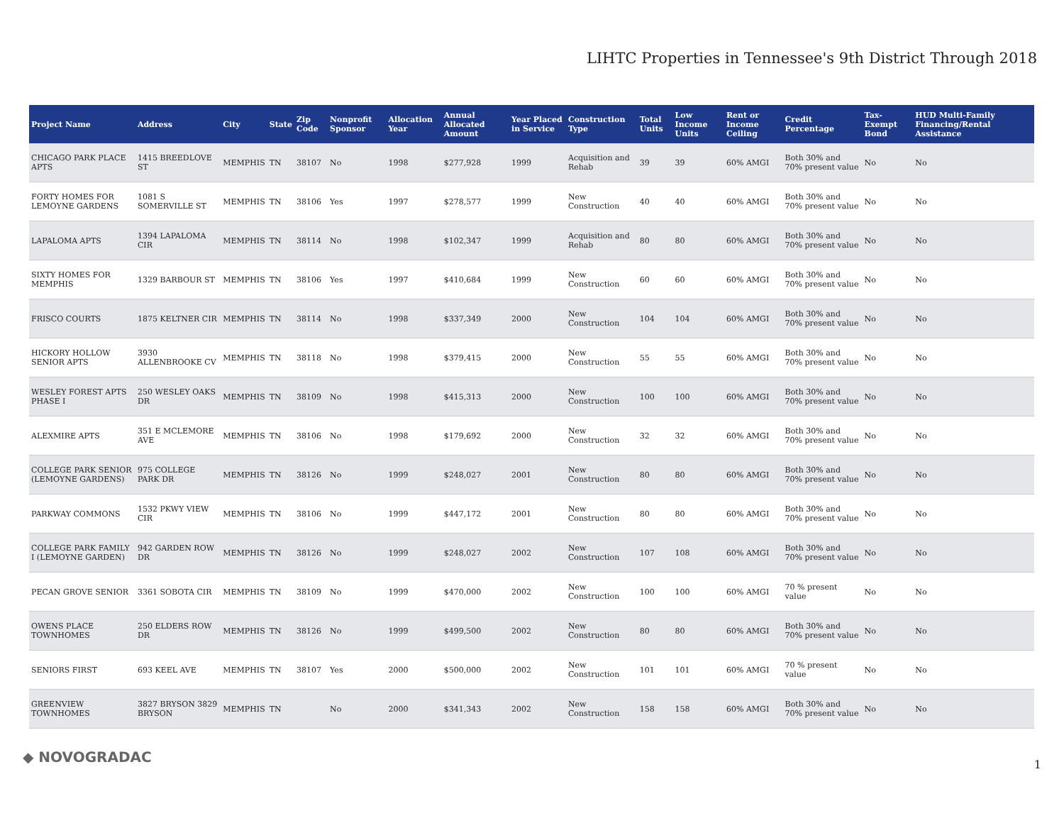LIHTC Properties in Tennessee's 9th District Through 2018
| Project Name | Address | City | State | Zip Code | Nonprofit Sponsor | Allocation Year | Annual Allocated Amount | Year Placed in Service | Construction Type | Total Units | Low Income Units | Rent or Income Ceiling | Credit Percentage | Tax-Exempt Bond | HUD Multi-Family Financing/Rental Assistance |
| --- | --- | --- | --- | --- | --- | --- | --- | --- | --- | --- | --- | --- | --- | --- | --- |
| CHICAGO PARK PLACE APTS | 1415 BREEDLOVE ST | MEMPHIS | TN | 38107 | No | 1998 | $277,928 | 1999 | Acquisition and Rehab | 39 | 39 | 60% AMGI | Both 30% and 70% present value | No | No |
| FORTY HOMES FOR LEMOYNE GARDENS | 1081 S SOMERVILLE ST | MEMPHIS | TN | 38106 | Yes | 1997 | $278,577 | 1999 | New Construction | 40 | 40 | 60% AMGI | Both 30% and 70% present value | No | No |
| LAPALOMA APTS | 1394 LAPALOMA CIR | MEMPHIS | TN | 38114 | No | 1998 | $102,347 | 1999 | Acquisition and Rehab | 80 | 80 | 60% AMGI | Both 30% and 70% present value | No | No |
| SIXTY HOMES FOR MEMPHIS | 1329 BARBOUR ST | MEMPHIS | TN | 38106 | Yes | 1997 | $410,684 | 1999 | New Construction | 60 | 60 | 60% AMGI | Both 30% and 70% present value | No | No |
| FRISCO COURTS | 1875 KELTNER CIR | MEMPHIS | TN | 38114 | No | 1998 | $337,349 | 2000 | New Construction | 104 | 104 | 60% AMGI | Both 30% and 70% present value | No | No |
| HICKORY HOLLOW SENIOR APTS | 3930 ALLENBROOKE CV | MEMPHIS | TN | 38118 | No | 1998 | $379,415 | 2000 | New Construction | 55 | 55 | 60% AMGI | Both 30% and 70% present value | No | No |
| WESLEY FOREST APTS PHASE I | 250 WESLEY OAKS DR | MEMPHIS | TN | 38109 | No | 1998 | $415,313 | 2000 | New Construction | 100 | 100 | 60% AMGI | Both 30% and 70% present value | No | No |
| ALEXMIRE APTS | 351 E MCLEMORE AVE | MEMPHIS | TN | 38106 | No | 1998 | $179,692 | 2000 | New Construction | 32 | 32 | 60% AMGI | Both 30% and 70% present value | No | No |
| COLLEGE PARK SENIOR (LEMOYNE GARDENS) | 975 COLLEGE PARK DR | MEMPHIS | TN | 38126 | No | 1999 | $248,027 | 2001 | New Construction | 80 | 80 | 60% AMGI | Both 30% and 70% present value | No | No |
| PARKWAY COMMONS | 1532 PKWY VIEW CIR | MEMPHIS | TN | 38106 | No | 1999 | $447,172 | 2001 | New Construction | 80 | 80 | 60% AMGI | Both 30% and 70% present value | No | No |
| COLLEGE PARK FAMILY I (LEMOYNE GARDEN) | 942 GARDEN ROW DR | MEMPHIS | TN | 38126 | No | 1999 | $248,027 | 2002 | New Construction | 107 | 108 | 60% AMGI | Both 30% and 70% present value | No | No |
| PECAN GROVE SENIOR | 3361 SOBOTA CIR | MEMPHIS | TN | 38109 | No | 1999 | $470,000 | 2002 | New Construction | 100 | 100 | 60% AMGI | 70 % present value | No | No |
| OWENS PLACE TOWNHOMES | 250 ELDERS ROW DR | MEMPHIS | TN | 38126 | No | 1999 | $499,500 | 2002 | New Construction | 80 | 80 | 60% AMGI | Both 30% and 70% present value | No | No |
| SENIORS FIRST | 693 KEEL AVE | MEMPHIS | TN | 38107 | Yes | 2000 | $500,000 | 2002 | New Construction | 101 | 101 | 60% AMGI | 70 % present value | No | No |
| GREENVIEW TOWNHOMES | 3827 BRYSON 3829 BRYSON | MEMPHIS | TN | | No | 2000 | $341,343 | 2002 | New Construction | 158 | 158 | 60% AMGI | Both 30% and 70% present value | No | No |
◆ NOVOGRADAC 1